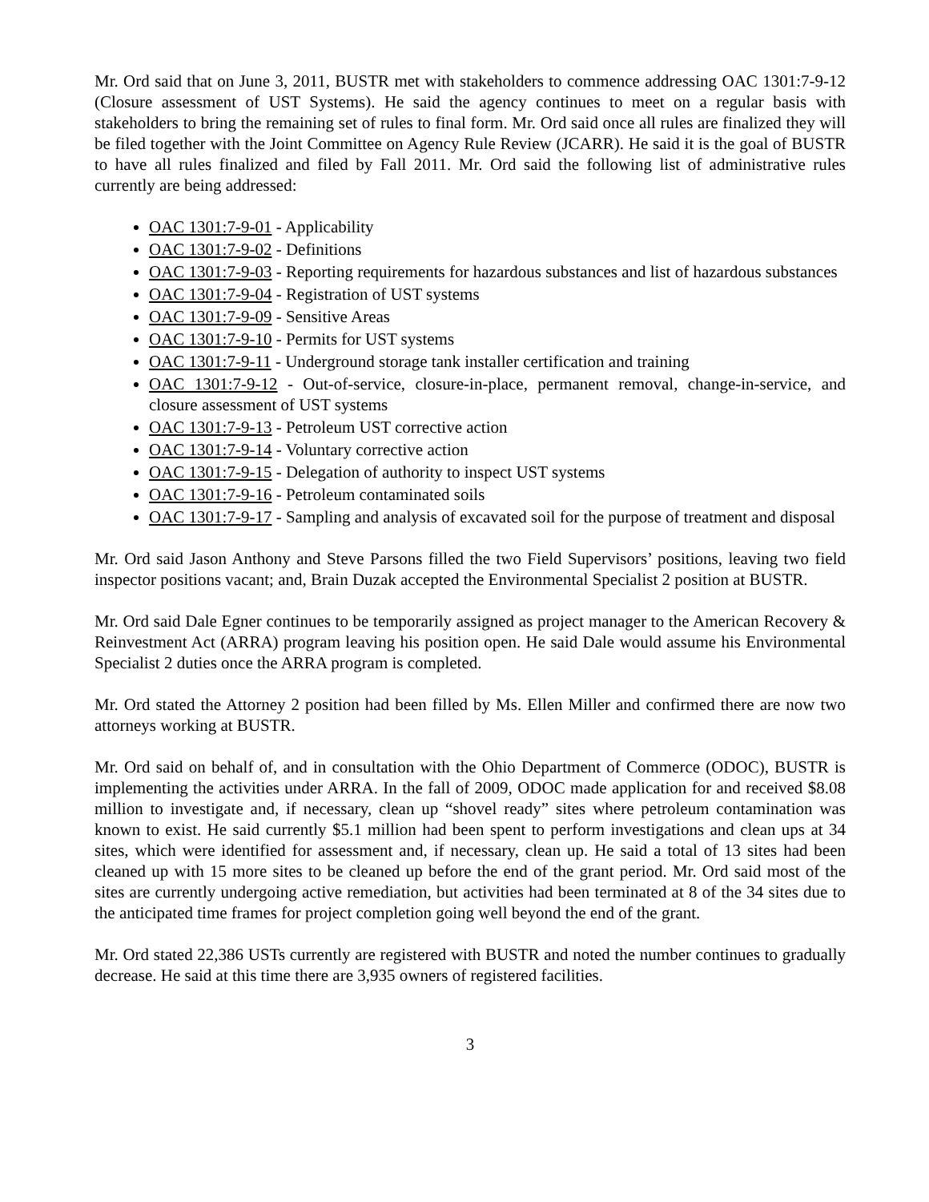Mr. Ord said that on June 3, 2011, BUSTR met with stakeholders to commence addressing OAC 1301:7-9-12 (Closure assessment of UST Systems). He said the agency continues to meet on a regular basis with stakeholders to bring the remaining set of rules to final form. Mr. Ord said once all rules are finalized they will be filed together with the Joint Committee on Agency Rule Review (JCARR). He said it is the goal of BUSTR to have all rules finalized and filed by Fall 2011. Mr. Ord said the following list of administrative rules currently are being addressed:
OAC 1301:7-9-01 - Applicability
OAC 1301:7-9-02 - Definitions
OAC 1301:7-9-03 - Reporting requirements for hazardous substances and list of hazardous substances
OAC 1301:7-9-04 - Registration of UST systems
OAC 1301:7-9-09 - Sensitive Areas
OAC 1301:7-9-10 - Permits for UST systems
OAC 1301:7-9-11 - Underground storage tank installer certification and training
OAC 1301:7-9-12 - Out-of-service, closure-in-place, permanent removal, change-in-service, and closure assessment of UST systems
OAC 1301:7-9-13 - Petroleum UST corrective action
OAC 1301:7-9-14 - Voluntary corrective action
OAC 1301:7-9-15 - Delegation of authority to inspect UST systems
OAC 1301:7-9-16 - Petroleum contaminated soils
OAC 1301:7-9-17 - Sampling and analysis of excavated soil for the purpose of treatment and disposal
Mr. Ord said Jason Anthony and Steve Parsons filled the two Field Supervisors’ positions, leaving two field inspector positions vacant; and, Brain Duzak accepted the Environmental Specialist 2 position at BUSTR.
Mr. Ord said Dale Egner continues to be temporarily assigned as project manager to the American Recovery & Reinvestment Act (ARRA) program leaving his position open. He said Dale would assume his Environmental Specialist 2 duties once the ARRA program is completed.
Mr. Ord stated the Attorney 2 position had been filled by Ms. Ellen Miller and confirmed there are now two attorneys working at BUSTR.
Mr. Ord said on behalf of, and in consultation with the Ohio Department of Commerce (ODOC), BUSTR is implementing the activities under ARRA. In the fall of 2009, ODOC made application for and received $8.08 million to investigate and, if necessary, clean up “shovel ready” sites where petroleum contamination was known to exist. He said currently $5.1 million had been spent to perform investigations and clean ups at 34 sites, which were identified for assessment and, if necessary, clean up. He said a total of 13 sites had been cleaned up with 15 more sites to be cleaned up before the end of the grant period. Mr. Ord said most of the sites are currently undergoing active remediation, but activities had been terminated at 8 of the 34 sites due to the anticipated time frames for project completion going well beyond the end of the grant.
Mr. Ord stated 22,386 USTs currently are registered with BUSTR and noted the number continues to gradually decrease. He said at this time there are 3,935 owners of registered facilities.
3